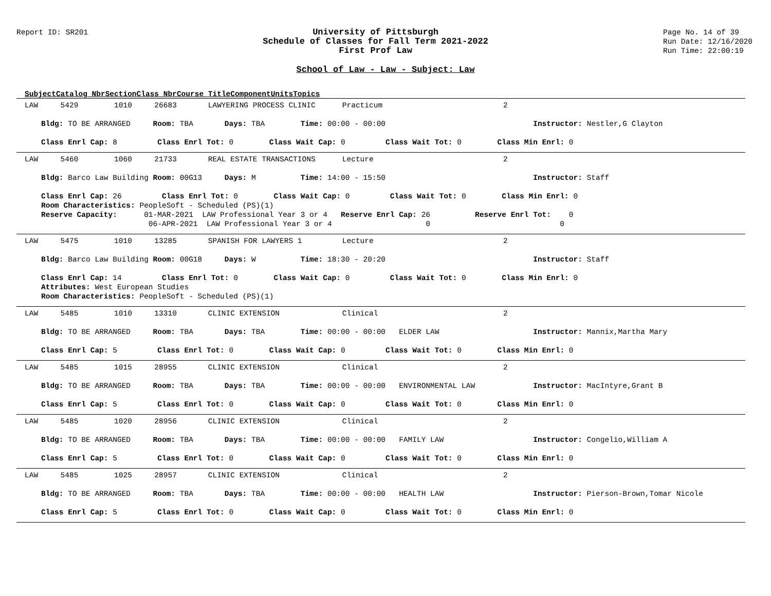Report ID: SR201
University of Pittsburgh
Schedule of Classes for Fall Term 2021-2022
First Prof Law
Page No. 14 of 39
Run Date: 12/16/2020
Run Time: 22:00:19
School of Law - Law - Subject: Law
Subject Catalog Nbr Section Class Nbr Course Title Component Units Topics
LAW 5429 1010 26683 LAWYERING PROCESS CLINIC Practicum 2
Bldg: TO BE ARRANGED Room: TBA Days: TBA Time: 00:00 - 00:00 Instructor: Nestler,G Clayton
Class Enrl Cap: 8 Class Enrl Tot: 0 Class Wait Cap: 0 Class Wait Tot: 0 Class Min Enrl: 0
LAW 5460 1060 21733 REAL ESTATE TRANSACTIONS Lecture 2
Bldg: Barco Law Building Room: 00G13 Days: M Time: 14:00 - 15:50 Instructor: Staff
Class Enrl Cap: 26 Class Enrl Tot: 0 Class Wait Cap: 0 Class Wait Tot: 0 Class Min Enrl: 0
Room Characteristics: PeopleSoft - Scheduled (PS)(1)
Reserve Capacity: 01-MAR-2021 LAW Professional Year 3 or 4 Reserve Enrl Cap: 26 Reserve Enrl Tot: 0
06-APR-2021 LAW Professional Year 3 or 4 0 0
LAW 5475 1010 13285 SPANISH FOR LAWYERS 1 Lecture 2
Bldg: Barco Law Building Room: 00G18 Days: W Time: 18:30 - 20:20 Instructor: Staff
Class Enrl Cap: 14 Class Enrl Tot: 0 Class Wait Cap: 0 Class Wait Tot: 0 Class Min Enrl: 0
Attributes: West European Studies
Room Characteristics: PeopleSoft - Scheduled (PS)(1)
LAW 5485 1010 13310 CLINIC EXTENSION Clinical 2
Bldg: TO BE ARRANGED Room: TBA Days: TBA Time: 00:00 - 00:00 ELDER LAW Instructor: Mannix,Martha Mary
Class Enrl Cap: 5 Class Enrl Tot: 0 Class Wait Cap: 0 Class Wait Tot: 0 Class Min Enrl: 0
LAW 5485 1015 28955 CLINIC EXTENSION Clinical 2
Bldg: TO BE ARRANGED Room: TBA Days: TBA Time: 00:00 - 00:00 ENVIRONMENTAL LAW Instructor: MacIntyre,Grant B
Class Enrl Cap: 5 Class Enrl Tot: 0 Class Wait Cap: 0 Class Wait Tot: 0 Class Min Enrl: 0
LAW 5485 1020 28956 CLINIC EXTENSION Clinical 2
Bldg: TO BE ARRANGED Room: TBA Days: TBA Time: 00:00 - 00:00 FAMILY LAW Instructor: Congelio,William A
Class Enrl Cap: 5 Class Enrl Tot: 0 Class Wait Cap: 0 Class Wait Tot: 0 Class Min Enrl: 0
LAW 5485 1025 28957 CLINIC EXTENSION Clinical 2
Bldg: TO BE ARRANGED Room: TBA Days: TBA Time: 00:00 - 00:00 HEALTH LAW Instructor: Pierson-Brown,Tomar Nicole
Class Enrl Cap: 5 Class Enrl Tot: 0 Class Wait Cap: 0 Class Wait Tot: 0 Class Min Enrl: 0